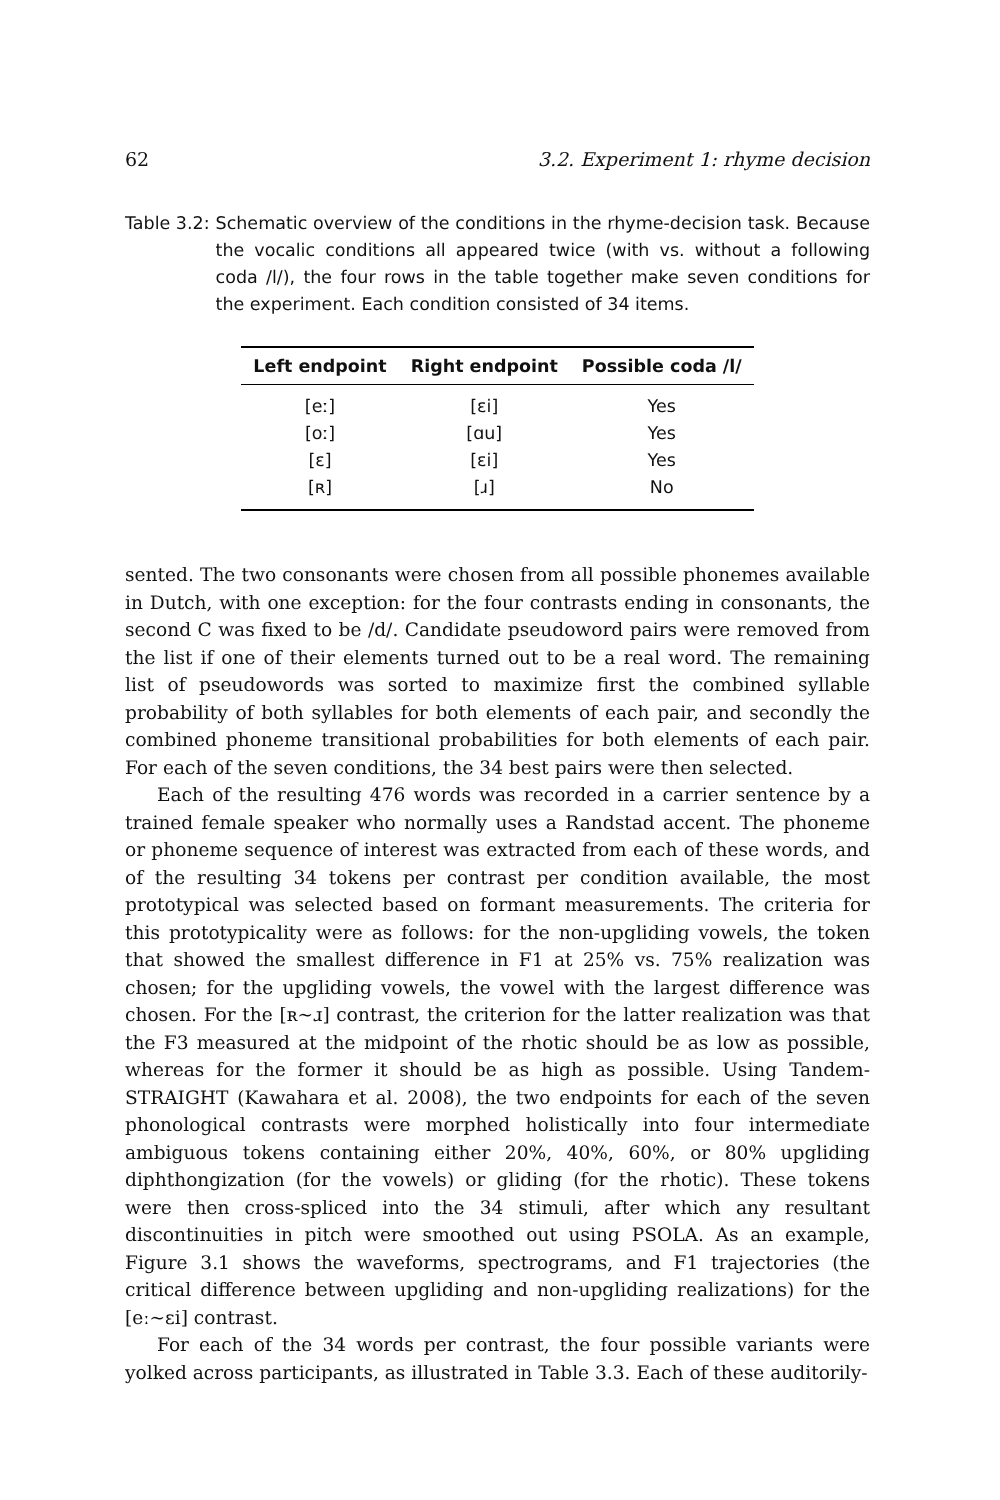62 3.2. Experiment 1: rhyme decision
Table 3.2: Schematic overview of the conditions in the rhyme-decision task. Because the vocalic conditions all appeared twice (with vs. without a following coda /l/), the four rows in the table together make seven conditions for the experiment. Each condition consisted of 34 items.
| Left endpoint | Right endpoint | Possible coda /l/ |
| --- | --- | --- |
| [eː] | [ɛi] | Yes |
| [oː] | [ɑu] | Yes |
| [ɛ] | [ɛi] | Yes |
| [ʀ] | [ɹ] | No |
sented. The two consonants were chosen from all possible phonemes available in Dutch, with one exception: for the four contrasts ending in consonants, the second C was fixed to be /d/. Candidate pseudoword pairs were removed from the list if one of their elements turned out to be a real word. The remaining list of pseudowords was sorted to maximize first the combined syllable probability of both syllables for both elements of each pair, and secondly the combined phoneme transitional probabilities for both elements of each pair. For each of the seven conditions, the 34 best pairs were then selected.
Each of the resulting 476 words was recorded in a carrier sentence by a trained female speaker who normally uses a Randstad accent. The phoneme or phoneme sequence of interest was extracted from each of these words, and of the resulting 34 tokens per contrast per condition available, the most prototypical was selected based on formant measurements. The criteria for this prototypicality were as follows: for the non-upgliding vowels, the token that showed the smallest difference in F1 at 25% vs. 75% realization was chosen; for the upgliding vowels, the vowel with the largest difference was chosen. For the [ʀ∼ɹ] contrast, the criterion for the latter realization was that the F3 measured at the midpoint of the rhotic should be as low as possible, whereas for the former it should be as high as possible. Using Tandem-STRAIGHT (Kawahara et al. 2008), the two endpoints for each of the seven phonological contrasts were morphed holistically into four intermediate ambiguous tokens containing either 20%, 40%, 60%, or 80% upgliding diphthongization (for the vowels) or gliding (for the rhotic). These tokens were then cross-spliced into the 34 stimuli, after which any resultant discontinuities in pitch were smoothed out using PSOLA. As an example, Figure 3.1 shows the waveforms, spectrograms, and F1 trajectories (the critical difference between upgliding and non-upgliding realizations) for the [eː∼ɛi] contrast.
For each of the 34 words per contrast, the four possible variants were yolked across participants, as illustrated in Table 3.3. Each of these auditorily-